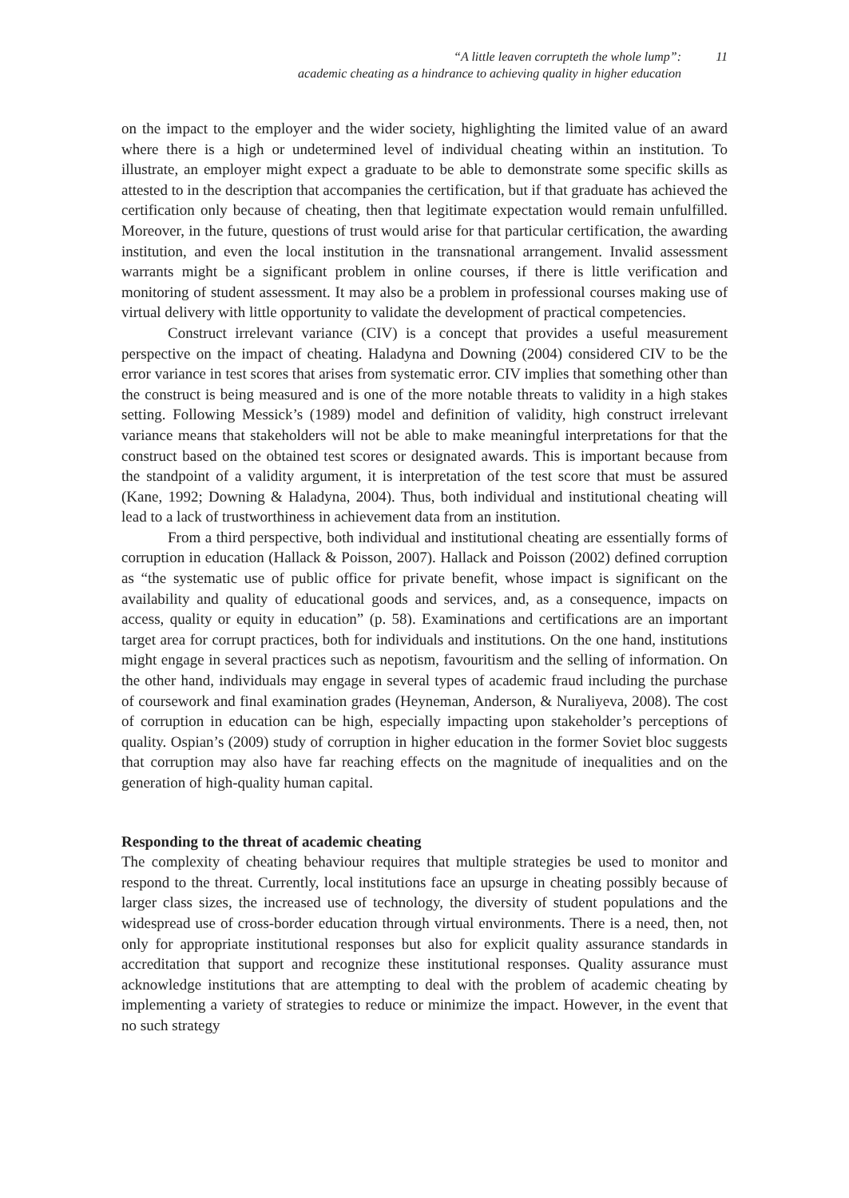“A little leaven corrupteth the whole lump”:
academic cheating as a hindrance to achieving quality in higher education
11
on the impact to the employer and the wider society, highlighting the limited value of an award where there is a high or undetermined level of individual cheating within an institution. To illustrate, an employer might expect a graduate to be able to demonstrate some specific skills as attested to in the description that accompanies the certification, but if that graduate has achieved the certification only because of cheating, then that legitimate expectation would remain unfulfilled. Moreover, in the future, questions of trust would arise for that particular certification, the awarding institution, and even the local institution in the transnational arrangement. Invalid assessment warrants might be a significant problem in online courses, if there is little verification and monitoring of student assessment. It may also be a problem in professional courses making use of virtual delivery with little opportunity to validate the development of practical competencies.
Construct irrelevant variance (CIV) is a concept that provides a useful measurement perspective on the impact of cheating. Haladyna and Downing (2004) considered CIV to be the error variance in test scores that arises from systematic error. CIV implies that something other than the construct is being measured and is one of the more notable threats to validity in a high stakes setting. Following Messick’s (1989) model and definition of validity, high construct irrelevant variance means that stakeholders will not be able to make meaningful interpretations for that the construct based on the obtained test scores or designated awards. This is important because from the standpoint of a validity argument, it is interpretation of the test score that must be assured (Kane, 1992; Downing & Haladyna, 2004). Thus, both individual and institutional cheating will lead to a lack of trustworthiness in achievement data from an institution.
From a third perspective, both individual and institutional cheating are essentially forms of corruption in education (Hallack & Poisson, 2007). Hallack and Poisson (2002) defined corruption as “the systematic use of public office for private benefit, whose impact is significant on the availability and quality of educational goods and services, and, as a consequence, impacts on access, quality or equity in education” (p. 58). Examinations and certifications are an important target area for corrupt practices, both for individuals and institutions. On the one hand, institutions might engage in several practices such as nepotism, favouritism and the selling of information. On the other hand, individuals may engage in several types of academic fraud including the purchase of coursework and final examination grades (Heyneman, Anderson, & Nuraliyeva, 2008). The cost of corruption in education can be high, especially impacting upon stakeholder’s perceptions of quality. Ospian’s (2009) study of corruption in higher education in the former Soviet bloc suggests that corruption may also have far reaching effects on the magnitude of inequalities and on the generation of high-quality human capital.
Responding to the threat of academic cheating
The complexity of cheating behaviour requires that multiple strategies be used to monitor and respond to the threat. Currently, local institutions face an upsurge in cheating possibly because of larger class sizes, the increased use of technology, the diversity of student populations and the widespread use of cross-border education through virtual environments. There is a need, then, not only for appropriate institutional responses but also for explicit quality assurance standards in accreditation that support and recognize these institutional responses. Quality assurance must acknowledge institutions that are attempting to deal with the problem of academic cheating by implementing a variety of strategies to reduce or minimize the impact. However, in the event that no such strategy